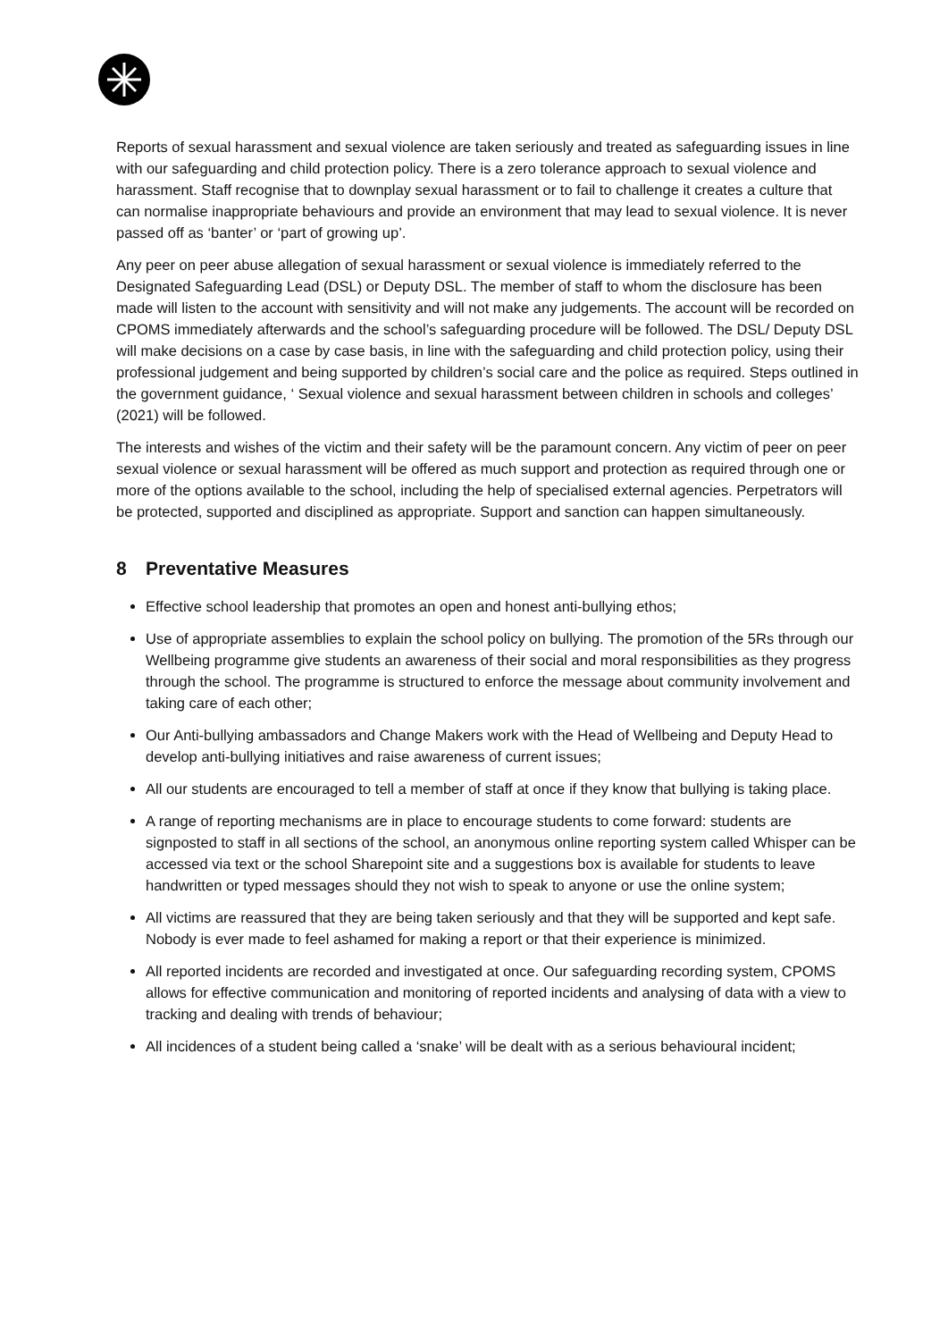Reports of sexual harassment and sexual violence are taken seriously and treated as safeguarding issues in line with our safeguarding and child protection policy. There is a zero tolerance approach to sexual violence and harassment. Staff recognise that to downplay sexual harassment or to fail to challenge it creates a culture that can normalise inappropriate behaviours and provide an environment that may lead to sexual violence. It is never passed off as ‘banter’ or ‘part of growing up’.
Any peer on peer abuse allegation of sexual harassment or sexual violence is immediately referred to the Designated Safeguarding Lead (DSL) or Deputy DSL. The member of staff to whom the disclosure has been made will listen to the account with sensitivity and will not make any judgements. The account will be recorded on CPOMS immediately afterwards and the school’s safeguarding procedure will be followed. The DSL/ Deputy DSL will make decisions on a case by case basis, in line with the safeguarding and child protection policy, using their professional judgement and being supported by children’s social care and the police as required. Steps outlined in the government guidance, ‘ Sexual violence and sexual harassment between children in schools and colleges’ (2021) will be followed.
The interests and wishes of the victim and their safety will be the paramount concern. Any victim of peer on peer sexual violence or sexual harassment will be offered as much support and protection as required through one or more of the options available to the school, including the help of specialised external agencies. Perpetrators will be protected, supported and disciplined as appropriate. Support and sanction can happen simultaneously.
8 Preventative Measures
Effective school leadership that promotes an open and honest anti-bullying ethos;
Use of appropriate assemblies to explain the school policy on bullying. The promotion of the 5Rs through our Wellbeing programme give students an awareness of their social and moral responsibilities as they progress through the school. The programme is structured to enforce the message about community involvement and taking care of each other;
Our Anti-bullying ambassadors and Change Makers work with the Head of Wellbeing and Deputy Head to develop anti-bullying initiatives and raise awareness of current issues;
All our students are encouraged to tell a member of staff at once if they know that bullying is taking place.
A range of reporting mechanisms are in place to encourage students to come forward: students are signposted to staff in all sections of the school, an anonymous online reporting system called Whisper can be accessed via text or the school Sharepoint site and a suggestions box is available for students to leave handwritten or typed messages should they not wish to speak to anyone or use the online system;
All victims are reassured that they are being taken seriously and that they will be supported and kept safe. Nobody is ever made to feel ashamed for making a report or that their experience is minimized.
All reported incidents are recorded and investigated at once. Our safeguarding recording system, CPOMS allows for effective communication and monitoring of reported incidents and analysing of data with a view to tracking and dealing with trends of behaviour;
All incidences of a student being called a ‘snake’ will be dealt with as a serious behavioural incident;